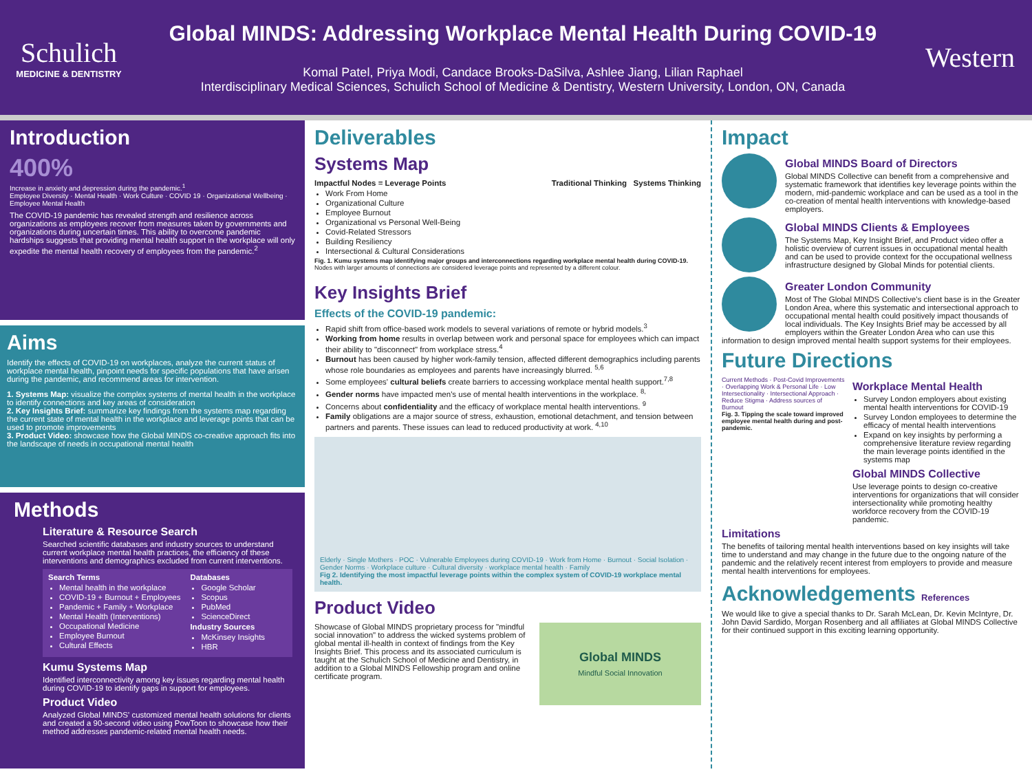Schulich
MEDICINE & DENTISTRY
Global MINDS: Addressing Workplace Mental Health During COVID-19
Komal Patel, Priya Modi, Candace Brooks-DaSilva, Ashlee Jiang, Lilian Raphael
Interdisciplinary Medical Sciences, Schulich School of Medicine & Dentistry, Western University, London, ON, Canada
Western
Introduction
400%
Increase in anxiety and depression during the pandemic.<sup>1</sup>
Employee Diversity · Mental Health · Work Culture · COVID 19 · Organizational Wellbeing · Employee Mental Health
The COVID-19 pandemic has revealed strength and resilience across organizations as employees recover from measures taken by governments and organizations during uncertain times. This ability to overcome pandemic hardships suggests that providing mental health support in the workplace will only expedite the mental health recovery of employees from the pandemic.<sup>2</sup>
Aims
Identify the effects of COVID-19 on workplaces, analyze the current status of workplace mental health, pinpoint needs for specific populations that have arisen during the pandemic, and recommend areas for intervention.
1. Systems Map: visualize the complex systems of mental health in the workplace to identify connections and key areas of consideration
2. Key Insights Brief: summarize key findings from the systems map regarding the current state of mental health in the workplace and leverage points that can be used to promote improvements
3. Product Video: showcase how the Global MINDS co-creative approach fits into the landscape of needs in occupational mental health
Methods
Literature & Resource Search
Searched scientific databases and industry sources to understand current workplace mental health practices, the efficiency of these interventions and demographics excluded from current interventions.
Search Terms
Mental health in the workplace
COVID-19 + Burnout + Employees
Pandemic + Family + Workplace
Mental Health (Interventions)
Occupational Medicine
Employee Burnout
Cultural Effects
Databases
Google Scholar
Scopus
PubMed
ScienceDirect
Industry Sources
McKinsey Insights
HBR
Kumu Systems Map
Identified interconnectivity among key issues regarding mental health during COVID-19 to identify gaps in support for employees.
Product Video
Analyzed Global MINDS' customized mental health solutions for clients and created a 90-second video using PowToon to showcase how their method addresses pandemic-related mental health needs.
Deliverables
Systems Map
Traditional Thinking Systems Thinking
Impactful Nodes = Leverage Points
Work From Home
Organizational Culture
Employee Burnout
Organizational vs Personal Well-Being
Covid-Related Stressors
Building Resiliency
Intersectional & Cultural Considerations
Fig. 1. Kumu systems map identifying major groups and interconnections regarding workplace mental health during COVID-19. Nodes with larger amounts of connections are considered leverage points and represented by a different colour.
Key Insights Brief
Effects of the COVID-19 pandemic:
Rapid shift from office-based work models to several variations of remote or hybrid models.<sup>3</sup>
Working from home results in overlap between work and personal space for employees which can impact their ability to "disconnect" from workplace stress.<sup>4</sup>
Burnout has been caused by higher work-family tension, affected different demographics including parents whose role boundaries as employees and parents have increasingly blurred. <sup>5,6</sup>
Some employees' cultural beliefs create barriers to accessing workplace mental health support.<sup>7,8</sup>
Gender norms have impacted men's use of mental health interventions in the workplace. <sup>8,</sup>
Concerns about confidentiality and the efficacy of workplace mental health interventions. <sup>9</sup>
Family obligations are a major source of stress, exhaustion, emotional detachment, and tension between partners and parents. These issues can lead to reduced productivity at work. <sup>4,10</sup>
Elderly · Single Mothers · POC · Vulnerable Employees during COVID-19 · Work from Home · Burnout · Social Isolation · Gender Norms · Workplace culture · Cultural diversity · workplace mental health · Family
Fig 2. Identifying the most impactful leverage points within the complex system of COVID-19 workplace mental health.
Product Video
Global MINDS
Mindful Social Innovation
Showcase of Global MINDS proprietary process for "mindful social innovation" to address the wicked systems problem of global mental ill-health in context of findings from the Key Insights Brief. This process and its associated curriculum is taught at the Schulich School of Medicine and Dentistry, in addition to a Global MINDS Fellowship program and online certificate program.
Impact
Global MINDS Board of Directors
Global MINDS Collective can benefit from a comprehensive and systematic framework that identifies key leverage points within the modern, mid-pandemic workplace and can be used as a tool in the co-creation of mental health interventions with knowledge-based employers.
Global MINDS Clients & Employees
The Systems Map, Key Insight Brief, and Product video offer a holistic overview of current issues in occupational mental health and can be used to provide context for the occupational wellness infrastructure designed by Global Minds for potential clients.
Greater London Community
Most of The Global MINDS Collective's client base is in the Greater London Area, where this systematic and intersectional approach to occupational mental health could positively impact thousands of local individuals. The Key Insights Brief may be accessed by all employers within the Greater London Area who can use this information to design improved mental health support systems for their employees.
Future Directions
Current Methods · Post-Covid Improvements · Overlapping Work & Personal Life · Low Intersectionality · Intersectional Approach · Reduce Stigma · Address sources of Burnout
Fig. 3. Tipping the scale toward improved employee mental health during and post-pandemic.
Workplace Mental Health
Survey London employers about existing mental health interventions for COVID-19
Survey London employees to determine the efficacy of mental health interventions
Expand on key insights by performing a comprehensive literature review regarding the main leverage points identified in the systems map
Global MINDS Collective
Use leverage points to design co-creative interventions for organizations that will consider intersectionality while promoting healthy workforce recovery from the COVID-19 pandemic.
Limitations
The benefits of tailoring mental health interventions based on key insights will take time to understand and may change in the future due to the ongoing nature of the pandemic and the relatively recent interest from employers to provide and measure mental health interventions for employees.
Acknowledgements References
We would like to give a special thanks to Dr. Sarah McLean, Dr. Kevin McIntyre, Dr. John David Sardido, Morgan Rosenberg and all affiliates at Global MINDS Collective for their continued support in this exciting learning opportunity.